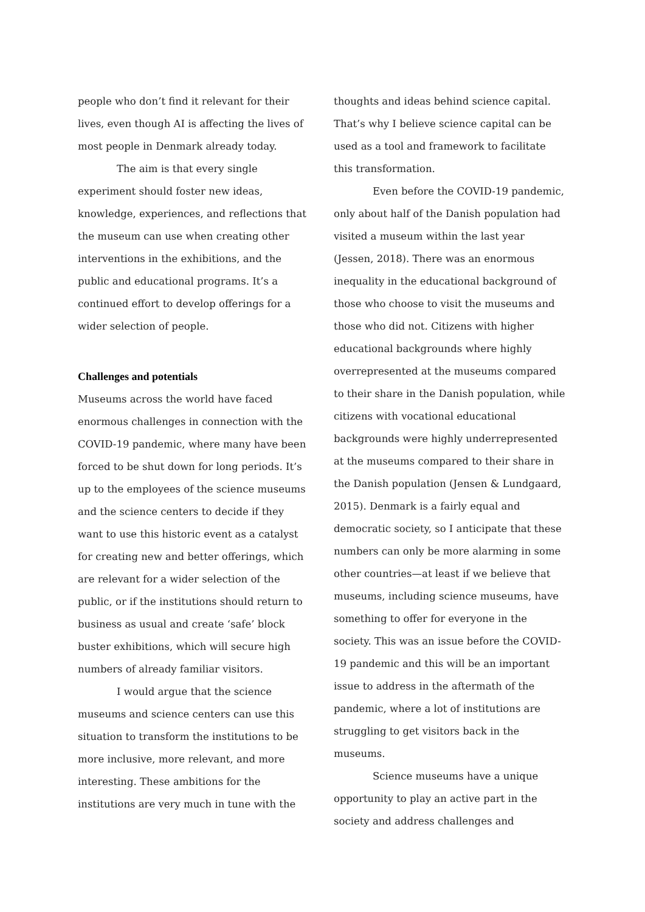people who don’t find it relevant for their lives, even though AI is affecting the lives of most people in Denmark already today.
The aim is that every single experiment should foster new ideas, knowledge, experiences, and reflections that the museum can use when creating other interventions in the exhibitions, and the public and educational programs. It’s a continued effort to develop offerings for a wider selection of people.
Challenges and potentials
Museums across the world have faced enormous challenges in connection with the COVID-19 pandemic, where many have been forced to be shut down for long periods. It’s up to the employees of the science museums and the science centers to decide if they want to use this historic event as a catalyst for creating new and better offerings, which are relevant for a wider selection of the public, or if the institutions should return to business as usual and create ‘safe’ block buster exhibitions, which will secure high numbers of already familiar visitors.
I would argue that the science museums and science centers can use this situation to transform the institutions to be more inclusive, more relevant, and more interesting. These ambitions for the institutions are very much in tune with the
thoughts and ideas behind science capital. That’s why I believe science capital can be used as a tool and framework to facilitate this transformation.
Even before the COVID-19 pandemic, only about half of the Danish population had visited a museum within the last year (Jessen, 2018). There was an enormous inequality in the educational background of those who choose to visit the museums and those who did not. Citizens with higher educational backgrounds where highly overrepresented at the museums compared to their share in the Danish population, while citizens with vocational educational backgrounds were highly underrepresented at the museums compared to their share in the Danish population (Jensen & Lundgaard, 2015). Denmark is a fairly equal and democratic society, so I anticipate that these numbers can only be more alarming in some other countries—at least if we believe that museums, including science museums, have something to offer for everyone in the society. This was an issue before the COVID-19 pandemic and this will be an important issue to address in the aftermath of the pandemic, where a lot of institutions are struggling to get visitors back in the museums.
Science museums have a unique opportunity to play an active part in the society and address challenges and